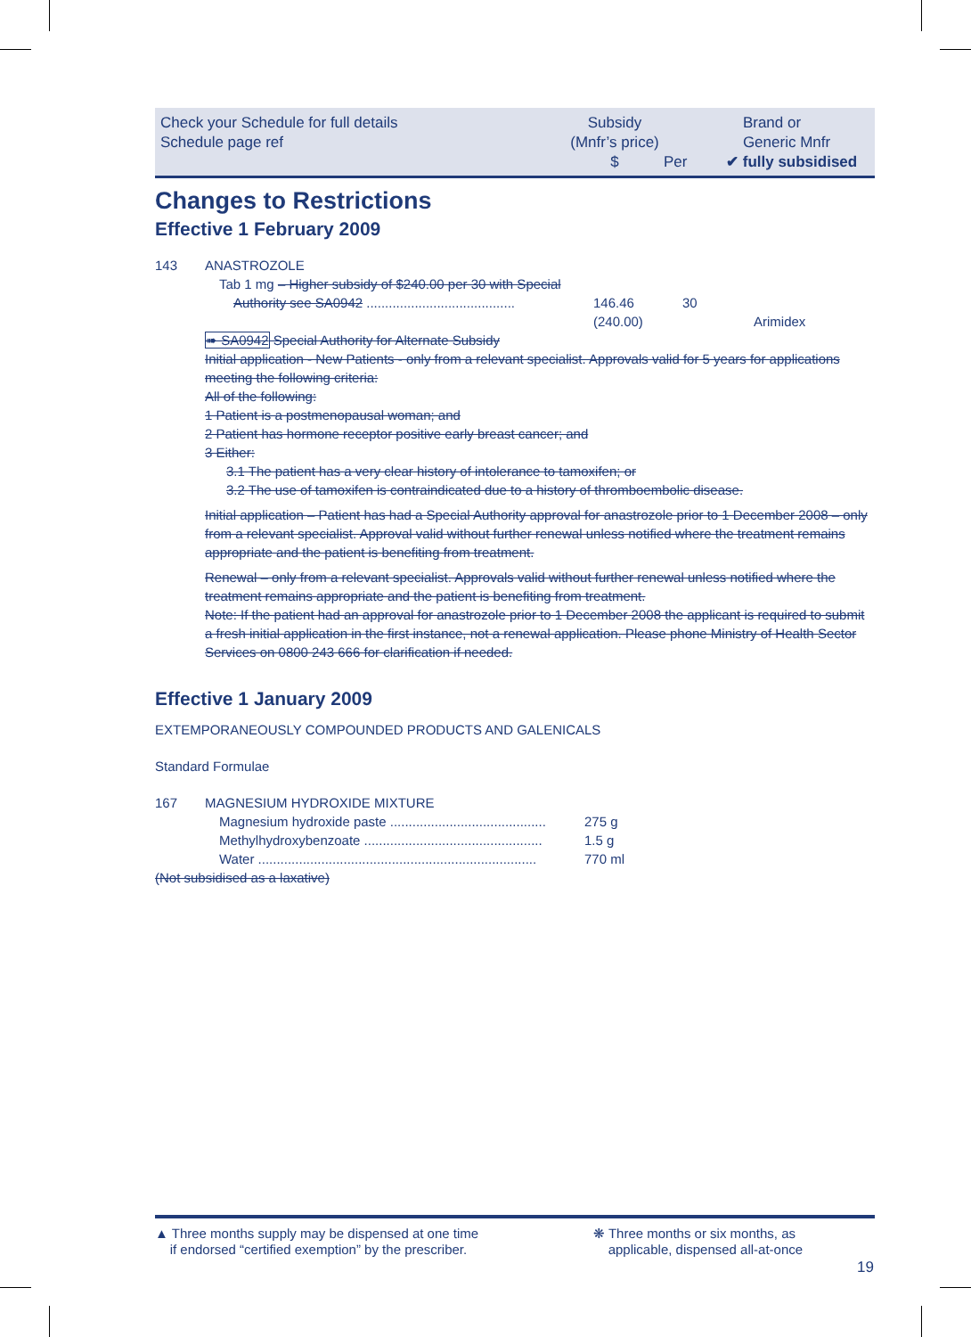Check your Schedule for full details
Schedule page ref
Subsidy
(Mnfr’s price)
$
Per
Brand or
Generic Mnfr
✔ fully subsidised
Changes to Restrictions
Effective 1 February 2009
| 143 | ANASTROZOLE | | | |
| | Tab 1 mg – Higher subsidy of $240.00 per 30 with Special Authority see SA0942 ........................................ | 146.46 (240.00) | 30 | Arimidex |
➠ SA0942 Special Authority for Alternate Subsidy
Initial application - New Patients - only from a relevant specialist. Approvals valid for 5 years for applications meeting the following criteria:
All of the following:
1 Patient is a postmenopausal woman; and
2 Patient has hormone receptor positive early breast cancer; and
3 Either:
3.1 The patient has a very clear history of intolerance to tamoxifen; or
3.2 The use of tamoxifen is contraindicated due to a history of thromboembolic disease.
Initial application – Patient has had a Special Authority approval for anastrozole prior to 1 December 2008 – only from a relevant specialist. Approval valid without further renewal unless notified where the treatment remains appropriate and the patient is benefiting from treatment.
Renewal – only from a relevant specialist. Approvals valid without further renewal unless notified where the treatment remains appropriate and the patient is benefiting from treatment.
Note: If the patient had an approval for anastrozole prior to 1 December 2008 the applicant is required to submit a fresh initial application in the first instance, not a renewal application. Please phone Ministry of Health Sector Services on 0800 243 666 for clarification if needed.
Effective 1 January 2009
EXTEMPORANEOUSLY COMPOUNDED PRODUCTS AND GALENICALS
Standard Formulae
| 167 | MAGNESIUM HYDROXIDE MIXTURE | |
| | Magnesium hydroxide paste .......................................... | 275 g |
| | Methylhydroxybenzoate ................................................ | 1.5 g |
| | Water ........................................................................... | 770 ml |
(Not subsidised as a laxative)
▲ Three months supply may be dispensed at one time
if endorsed “certified exemption” by the prescriber.
❋ Three months or six months, as
applicable, dispensed all-at-once
19